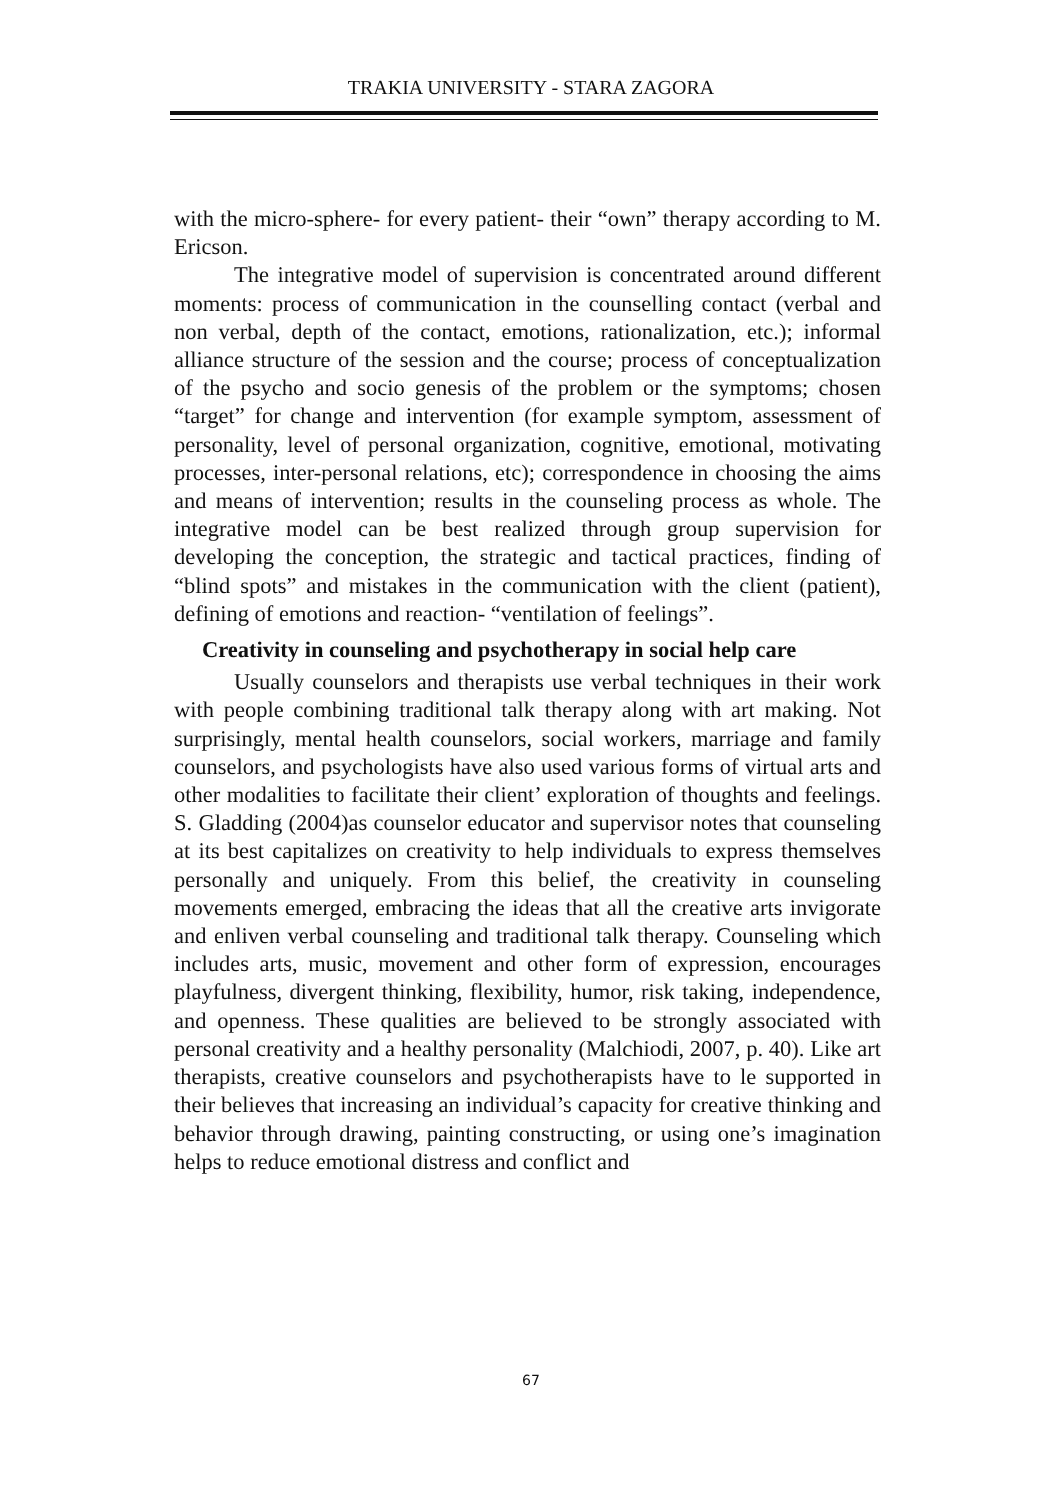TRAKIA UNIVERSITY - STARA ZAGORA
with the micro-sphere- for every patient- their “own” therapy according to M. Ericson.
The integrative model of supervision is concentrated around different moments: process of communication in the counselling contact (verbal and non verbal, depth of the contact, emotions, rationalization, etc.); informal alliance structure of the session and the course; process of conceptualization of the psycho and socio genesis of the problem or the symptoms; chosen “target” for change and intervention (for example symptom, assessment of personality, level of personal organization, cognitive, emotional, motivating processes, inter-personal relations, etc); correspondence in choosing the aims and means of intervention; results in the counseling process as whole. The integrative model can be best realized through group supervision for developing the conception, the strategic and tactical practices, finding of “blind spots” and mistakes in the communication with the client (patient), defining of emotions and reaction- “ventilation of feelings”.
Creativity in counseling and psychotherapy in social help care
Usually counselors and therapists use verbal techniques in their work with people combining traditional talk therapy along with art making. Not surprisingly, mental health counselors, social workers, marriage and family counselors, and psychologists have also used various forms of virtual arts and other modalities to facilitate their client’ exploration of thoughts and feelings. S. Gladding (2004)as counselor educator and supervisor notes that counseling at its best capitalizes on creativity to help individuals to express themselves personally and uniquely. From this belief, the creativity in counseling movements emerged, embracing the ideas that all the creative arts invigorate and enliven verbal counseling and traditional talk therapy. Counseling which includes arts, music, movement and other form of expression, encourages playfulness, divergent thinking, flexibility, humor, risk taking, independence, and openness. These qualities are believed to be strongly associated with personal creativity and a healthy personality (Malchiodi, 2007, p. 40). Like art therapists, creative counselors and psychotherapists have to le supported in their believes that increasing an individual’s capacity for creative thinking and behavior through drawing, painting constructing, or using one’s imagination helps to reduce emotional distress and conflict and
67